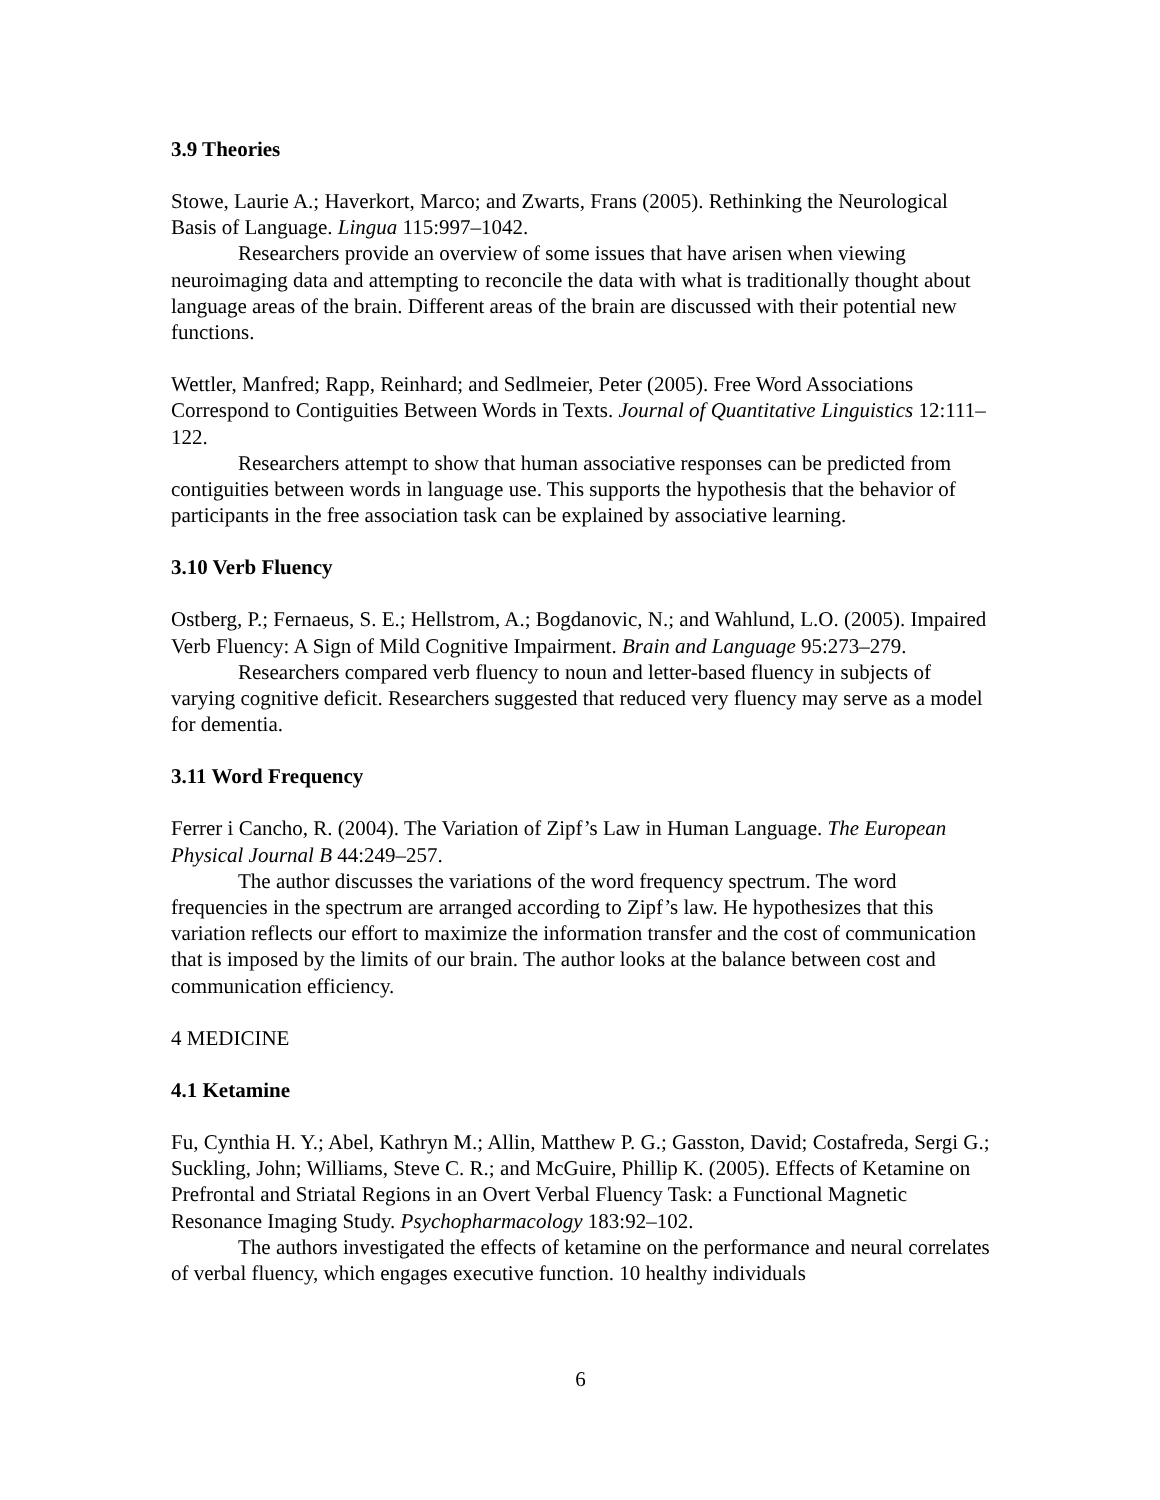3.9 Theories
Stowe, Laurie A.; Haverkort, Marco; and Zwarts, Frans (2005). Rethinking the Neurological Basis of Language. Lingua 115:997–1042.
Researchers provide an overview of some issues that have arisen when viewing neuroimaging data and attempting to reconcile the data with what is traditionally thought about language areas of the brain. Different areas of the brain are discussed with their potential new functions.
Wettler, Manfred; Rapp, Reinhard; and Sedlmeier, Peter (2005). Free Word Associations Correspond to Contiguities Between Words in Texts. Journal of Quantitative Linguistics 12:111–122.
Researchers attempt to show that human associative responses can be predicted from contiguities between words in language use. This supports the hypothesis that the behavior of participants in the free association task can be explained by associative learning.
3.10 Verb Fluency
Ostberg, P.; Fernaeus, S. E.; Hellstrom, A.; Bogdanovic, N.; and Wahlund, L.O. (2005). Impaired Verb Fluency: A Sign of Mild Cognitive Impairment. Brain and Language 95:273–279.
Researchers compared verb fluency to noun and letter-based fluency in subjects of varying cognitive deficit. Researchers suggested that reduced very fluency may serve as a model for dementia.
3.11 Word Frequency
Ferrer i Cancho, R. (2004). The Variation of Zipf’s Law in Human Language. The European Physical Journal B 44:249–257.
The author discusses the variations of the word frequency spectrum. The word frequencies in the spectrum are arranged according to Zipf’s law. He hypothesizes that this variation reflects our effort to maximize the information transfer and the cost of communication that is imposed by the limits of our brain. The author looks at the balance between cost and communication efficiency.
4 MEDICINE
4.1 Ketamine
Fu, Cynthia H. Y.; Abel, Kathryn M.; Allin, Matthew P. G.; Gasston, David; Costafreda, Sergi G.; Suckling, John; Williams, Steve C. R.; and McGuire, Phillip K. (2005). Effects of Ketamine on Prefrontal and Striatal Regions in an Overt Verbal Fluency Task: a Functional Magnetic Resonance Imaging Study. Psychopharmacology 183:92–102.
The authors investigated the effects of ketamine on the performance and neural correlates of verbal fluency, which engages executive function. 10 healthy individuals
6